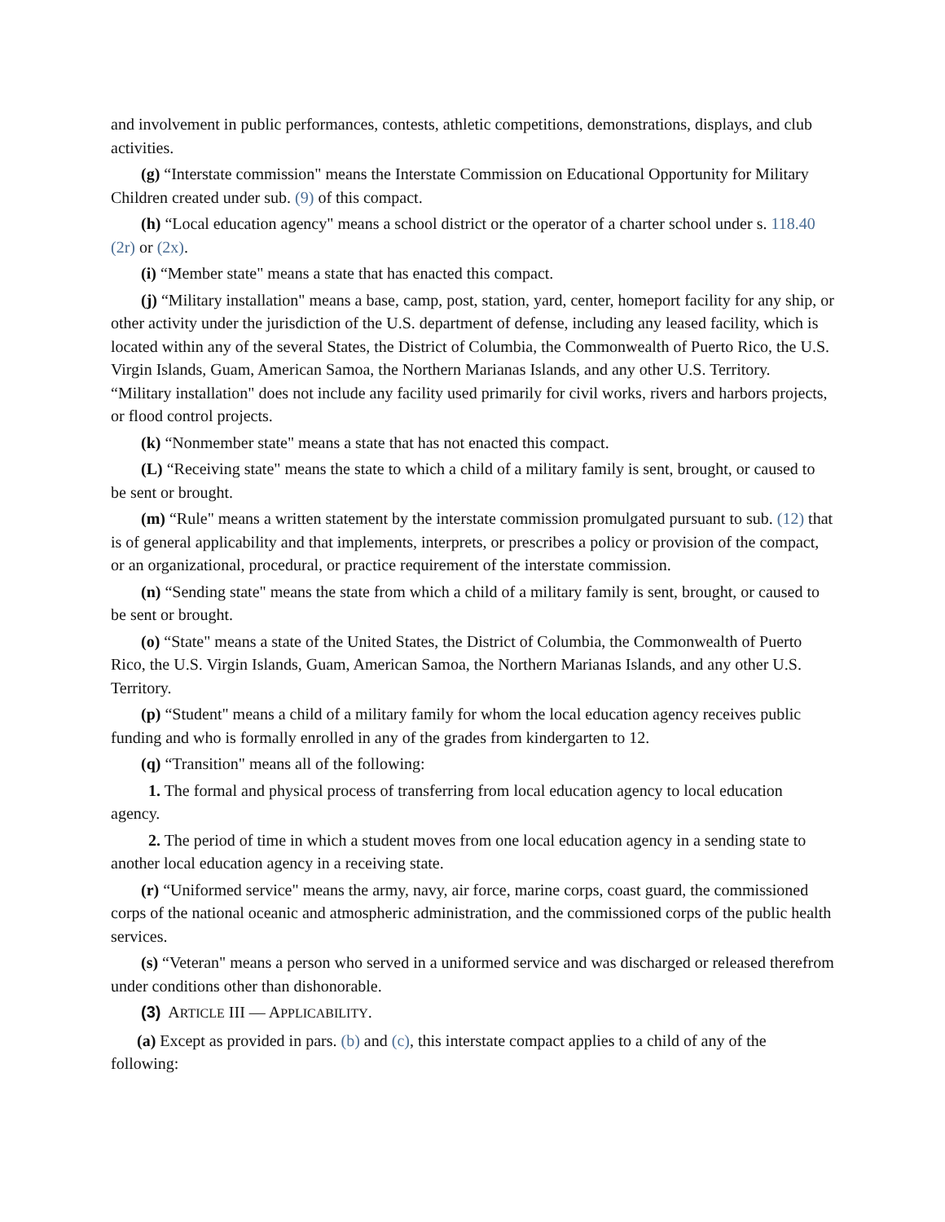and involvement in public performances, contests, athletic competitions, demonstrations, displays, and club activities.
(g) “Interstate commission" means the Interstate Commission on Educational Opportunity for Military Children created under sub. (9) of this compact.
(h) “Local education agency" means a school district or the operator of a charter school under s. 118.40 (2r) or (2x).
(i) “Member state" means a state that has enacted this compact.
(j) “Military installation" means a base, camp, post, station, yard, center, homeport facility for any ship, or other activity under the jurisdiction of the U.S. department of defense, including any leased facility, which is located within any of the several States, the District of Columbia, the Commonwealth of Puerto Rico, the U.S. Virgin Islands, Guam, American Samoa, the Northern Marianas Islands, and any other U.S. Territory. “Military installation" does not include any facility used primarily for civil works, rivers and harbors projects, or flood control projects.
(k) “Nonmember state" means a state that has not enacted this compact.
(L) “Receiving state" means the state to which a child of a military family is sent, brought, or caused to be sent or brought.
(m) “Rule" means a written statement by the interstate commission promulgated pursuant to sub. (12) that is of general applicability and that implements, interprets, or prescribes a policy or provision of the compact, or an organizational, procedural, or practice requirement of the interstate commission.
(n) “Sending state" means the state from which a child of a military family is sent, brought, or caused to be sent or brought.
(o) “State" means a state of the United States, the District of Columbia, the Commonwealth of Puerto Rico, the U.S. Virgin Islands, Guam, American Samoa, the Northern Marianas Islands, and any other U.S. Territory.
(p) “Student" means a child of a military family for whom the local education agency receives public funding and who is formally enrolled in any of the grades from kindergarten to 12.
(q) “Transition" means all of the following:
1. The formal and physical process of transferring from local education agency to local education agency.
2. The period of time in which a student moves from one local education agency in a sending state to another local education agency in a receiving state.
(r) “Uniformed service" means the army, navy, air force, marine corps, coast guard, the commissioned corps of the national oceanic and atmospheric administration, and the commissioned corps of the public health services.
(s) “Veteran" means a person who served in a uniformed service and was discharged or released therefrom under conditions other than dishonorable.
(3) ARTICLE III — APPLICABILITY.
(a) Except as provided in pars. (b) and (c), this interstate compact applies to a child of any of the following: